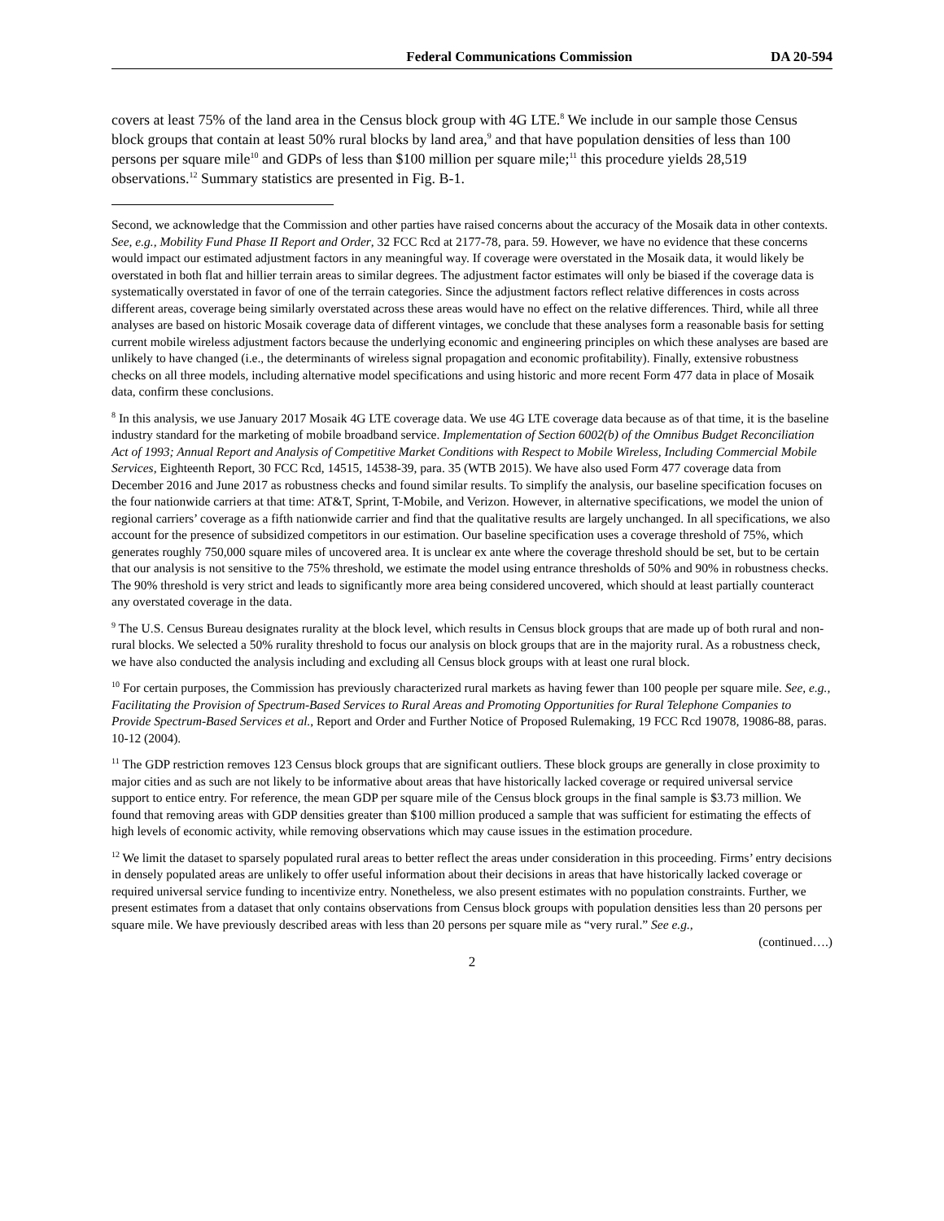Federal Communications Commission DA 20-594
covers at least 75% of the land area in the Census block group with 4G LTE.<sup>8</sup> We include in our sample those Census block groups that contain at least 50% rural blocks by land area,<sup>9</sup> and that have population densities of less than 100 persons per square mile<sup>10</sup> and GDPs of less than $100 million per square mile;<sup>11</sup> this procedure yields 28,519 observations.<sup>12</sup> Summary statistics are presented in Fig. B-1.
Second, we acknowledge that the Commission and other parties have raised concerns about the accuracy of the Mosaik data in other contexts. See, e.g., Mobility Fund Phase II Report and Order, 32 FCC Rcd at 2177-78, para. 59. However, we have no evidence that these concerns would impact our estimated adjustment factors in any meaningful way. If coverage were overstated in the Mosaik data, it would likely be overstated in both flat and hillier terrain areas to similar degrees. The adjustment factor estimates will only be biased if the coverage data is systematically overstated in favor of one of the terrain categories. Since the adjustment factors reflect relative differences in costs across different areas, coverage being similarly overstated across these areas would have no effect on the relative differences. Third, while all three analyses are based on historic Mosaik coverage data of different vintages, we conclude that these analyses form a reasonable basis for setting current mobile wireless adjustment factors because the underlying economic and engineering principles on which these analyses are based are unlikely to have changed (i.e., the determinants of wireless signal propagation and economic profitability). Finally, extensive robustness checks on all three models, including alternative model specifications and using historic and more recent Form 477 data in place of Mosaik data, confirm these conclusions.
<sup>8</sup> In this analysis, we use January 2017 Mosaik 4G LTE coverage data. We use 4G LTE coverage data because as of that time, it is the baseline industry standard for the marketing of mobile broadband service. Implementation of Section 6002(b) of the Omnibus Budget Reconciliation Act of 1993; Annual Report and Analysis of Competitive Market Conditions with Respect to Mobile Wireless, Including Commercial Mobile Services, Eighteenth Report, 30 FCC Rcd, 14515, 14538-39, para. 35 (WTB 2015). We have also used Form 477 coverage data from December 2016 and June 2017 as robustness checks and found similar results. To simplify the analysis, our baseline specification focuses on the four nationwide carriers at that time: AT&T, Sprint, T-Mobile, and Verizon. However, in alternative specifications, we model the union of regional carriers’ coverage as a fifth nationwide carrier and find that the qualitative results are largely unchanged. In all specifications, we also account for the presence of subsidized competitors in our estimation. Our baseline specification uses a coverage threshold of 75%, which generates roughly 750,000 square miles of uncovered area. It is unclear ex ante where the coverage threshold should be set, but to be certain that our analysis is not sensitive to the 75% threshold, we estimate the model using entrance thresholds of 50% and 90% in robustness checks. The 90% threshold is very strict and leads to significantly more area being considered uncovered, which should at least partially counteract any overstated coverage in the data.
<sup>9</sup> The U.S. Census Bureau designates rurality at the block level, which results in Census block groups that are made up of both rural and non-rural blocks. We selected a 50% rurality threshold to focus our analysis on block groups that are in the majority rural. As a robustness check, we have also conducted the analysis including and excluding all Census block groups with at least one rural block.
<sup>10</sup> For certain purposes, the Commission has previously characterized rural markets as having fewer than 100 people per square mile. See, e.g., Facilitating the Provision of Spectrum-Based Services to Rural Areas and Promoting Opportunities for Rural Telephone Companies to Provide Spectrum-Based Services et al., Report and Order and Further Notice of Proposed Rulemaking, 19 FCC Rcd 19078, 19086-88, paras. 10-12 (2004).
<sup>11</sup> The GDP restriction removes 123 Census block groups that are significant outliers. These block groups are generally in close proximity to major cities and as such are not likely to be informative about areas that have historically lacked coverage or required universal service support to entice entry. For reference, the mean GDP per square mile of the Census block groups in the final sample is $3.73 million. We found that removing areas with GDP densities greater than $100 million produced a sample that was sufficient for estimating the effects of high levels of economic activity, while removing observations which may cause issues in the estimation procedure.
<sup>12</sup> We limit the dataset to sparsely populated rural areas to better reflect the areas under consideration in this proceeding. Firms’ entry decisions in densely populated areas are unlikely to offer useful information about their decisions in areas that have historically lacked coverage or required universal service funding to incentivize entry. Nonetheless, we also present estimates with no population constraints. Further, we present estimates from a dataset that only contains observations from Census block groups with population densities less than 20 persons per square mile. We have previously described areas with less than 20 persons per square mile as “very rural.” See e.g.,
(continued….)
2